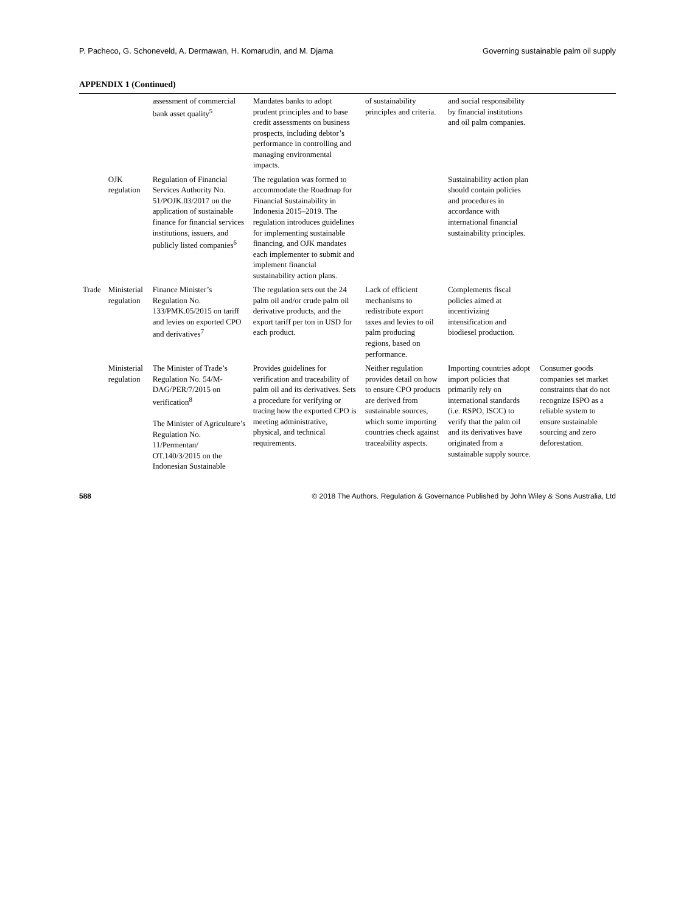P. Pacheco, G. Schoneveld, A. Dermawan, H. Komarudin, and M. Djama Governing sustainable palm oil supply
APPENDIX 1 (Continued)
| | | assessment of commercial bank asset quality<sup>5</sup> | Mandates banks to adopt prudent principles and to base credit assessments on business prospects, including debtor’s performance in controlling and managing environmental impacts. | of sustainability principles and criteria. | and social responsibility by financial institutions and oil palm companies. | |
| | OJK regulation | Regulation of Financial Services Authority No. 51/POJK.03/2017 on the application of sustainable finance for financial services institutions, issuers, and publicly listed companies<sup>6</sup> | The regulation was formed to accommodate the Roadmap for Financial Sustainability in Indonesia 2015–2019. The regulation introduces guidelines for implementing sustainable financing, and OJK mandates each implementer to submit and implement financial sustainability action plans. | | Sustainability action plan should contain policies and procedures in accordance with international financial sustainability principles. | |
| Trade | Ministerial regulation | Finance Minister’s Regulation No. 133/PMK.05/2015 on tariff and levies on exported CPO and derivatives<sup>7</sup> | The regulation sets out the 24 palm oil and/or crude palm oil derivative products, and the export tariff per ton in USD for each product. | Lack of efficient mechanisms to redistribute export taxes and levies to oil palm producing regions, based on performance. | Complements fiscal policies aimed at incentivizing intensification and biodiesel production. | |
| | Ministerial regulation | The Minister of Trade’s Regulation No. 54/M-DAG/PER/7/2015 on verification<sup>8</sup> The Minister of Agriculture’s Regulation No. 11/Permentan/ OT.140/3/2015 on the Indonesian Sustainable | Provides guidelines for verification and traceability of palm oil and its derivatives. Sets a procedure for verifying or tracing how the exported CPO is meeting administrative, physical, and technical requirements. | Neither regulation provides detail on how to ensure CPO products are derived from sustainable sources, which some importing countries check against traceability aspects. | Importing countries adopt import policies that primarily rely on international standards (i.e. RSPO, ISCC) to verify that the palm oil and its derivatives have originated from a sustainable supply source. | Consumer goods companies set market constraints that do not recognize ISPO as a reliable system to ensure sustainable sourcing and zero deforestation. |
588 © 2018 The Authors. Regulation & Governance Published by John Wiley & Sons Australia, Ltd